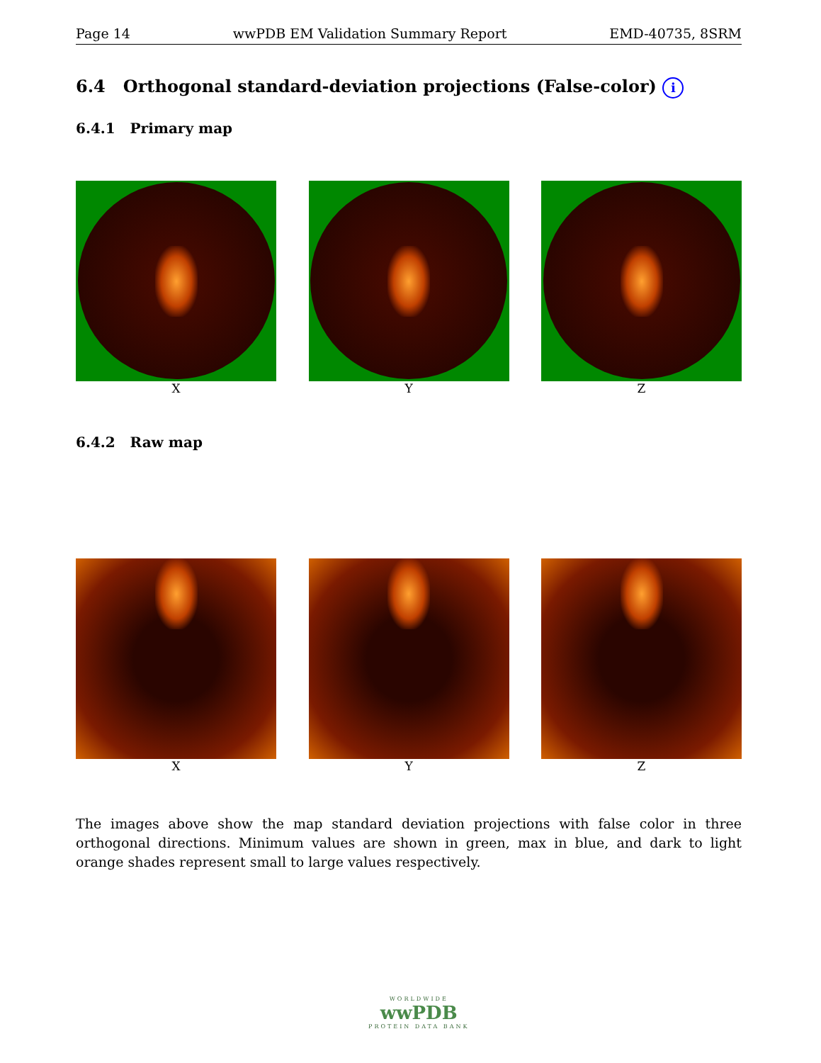Page 14 wwPDB EM Validation Summary Report EMD-40735, 8SRM
6.4 Orthogonal standard-deviation projections (False-color) i
6.4.1 Primary map
X Y Z
6.4.2 Raw map
X Y Z
The images above show the map standard deviation projections with false color in three orthogonal directions. Minimum values are shown in green, max in blue, and dark to light orange shades represent small to large values respectively.
WORLDWIDE
wwPDB
PROTEIN DATA BANK